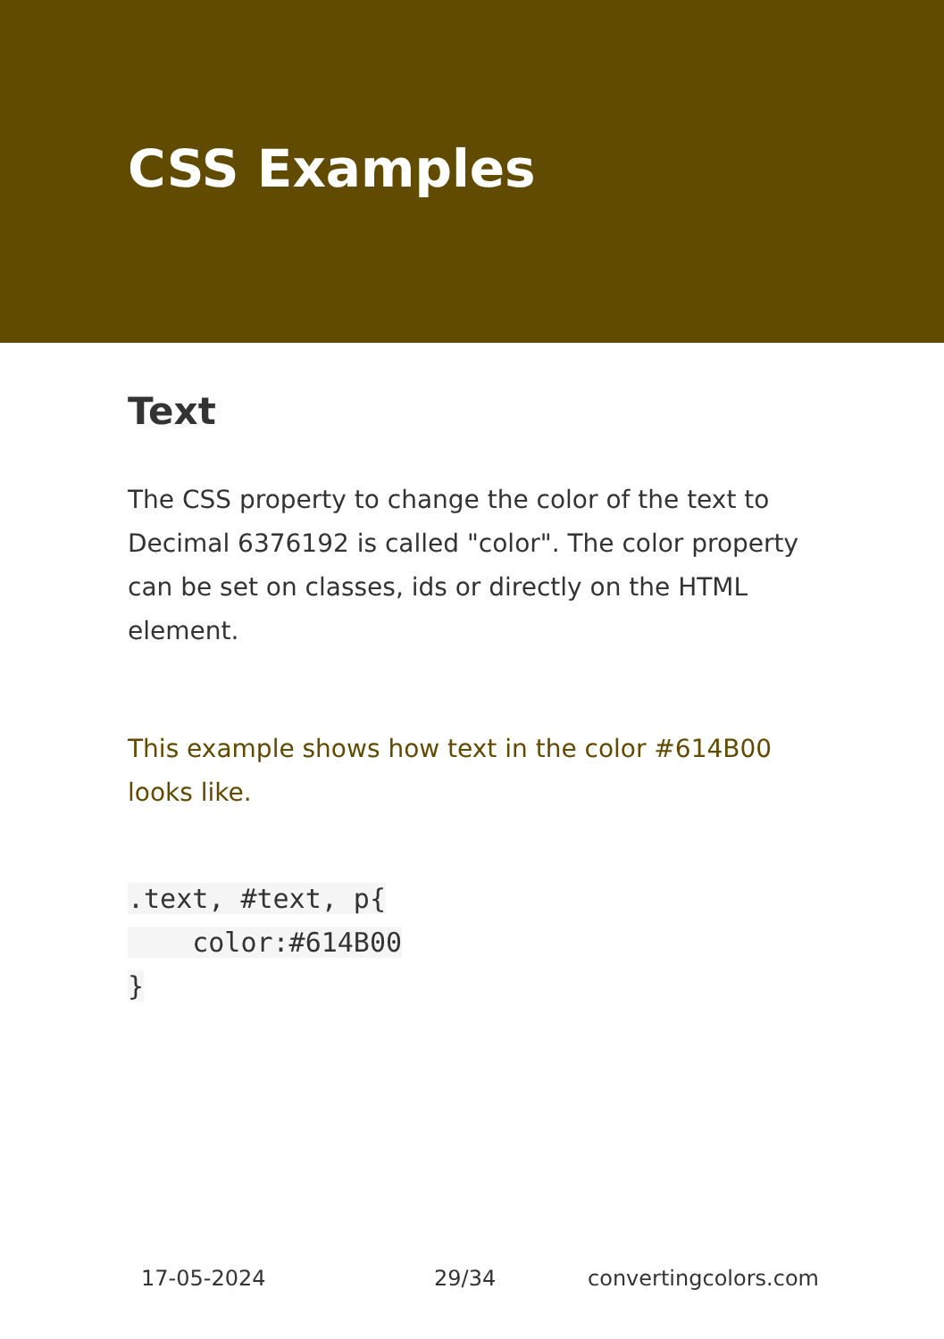CSS Examples
Text
The CSS property to change the color of the text to Decimal 6376192 is called "color". The color property can be set on classes, ids or directly on the HTML element.
This example shows how text in the color #614B00 looks like.
.text, #text, p{
    color:#614B00
}
17-05-2024 29/34 convertingcolors.com